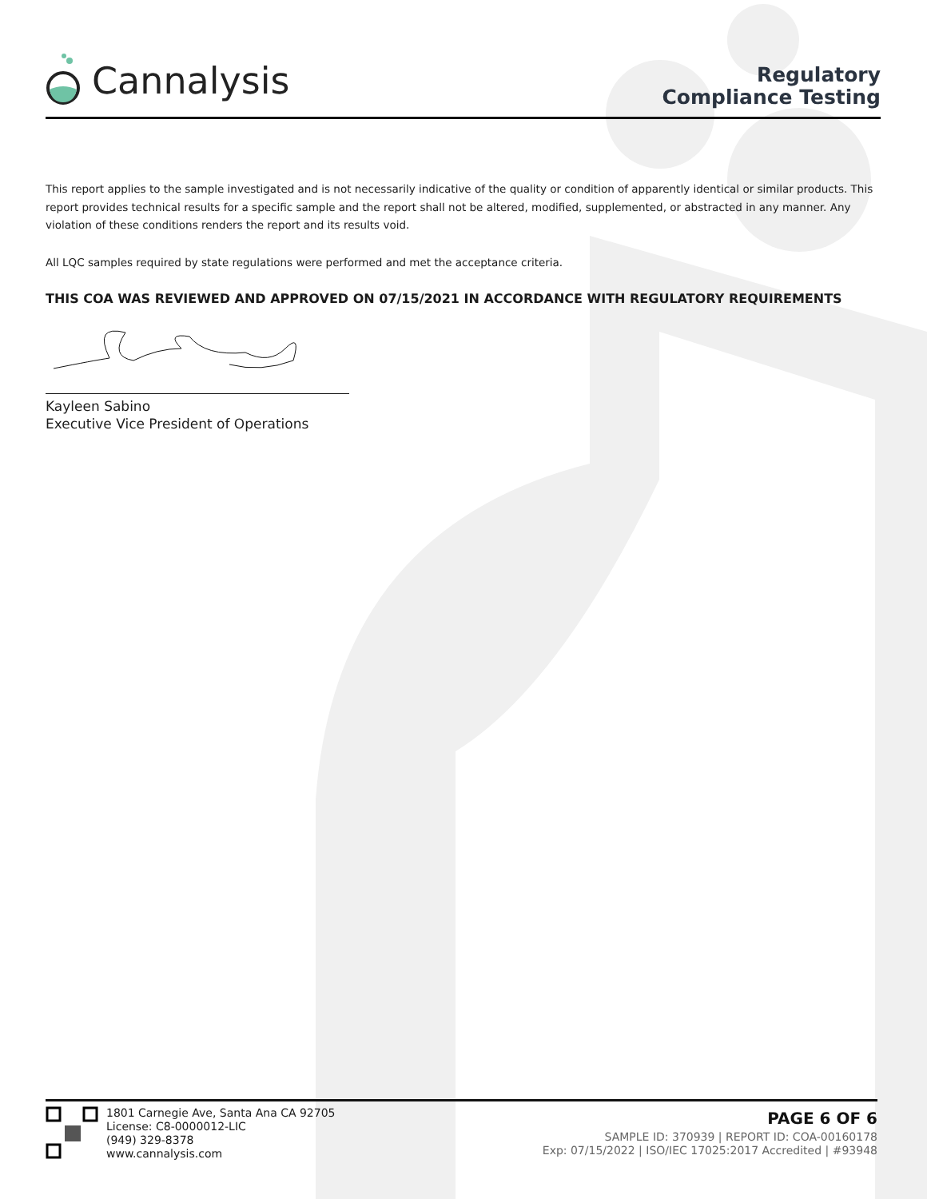Cannalysis
Regulatory
Compliance Testing
This report applies to the sample investigated and is not necessarily indicative of the quality or condition of apparently identical or similar products. This report provides technical results for a specific sample and the report shall not be altered, modified, supplemented, or abstracted in any manner. Any violation of these conditions renders the report and its results void.
All LQC samples required by state regulations were performed and met the acceptance criteria.
THIS COA WAS REVIEWED AND APPROVED ON 07/15/2021 IN ACCORDANCE WITH REGULATORY REQUIREMENTS
Kayleen Sabino
Executive Vice President of Operations
1801 Carnegie Ave, Santa Ana CA 92705
License: C8-0000012-LIC
(949) 329-8378
www.cannalysis.com
PAGE 6 OF 6
SAMPLE ID: 370939 | REPORT ID: COA-00160178
Exp: 07/15/2022 | ISO/IEC 17025:2017 Accredited | #93948